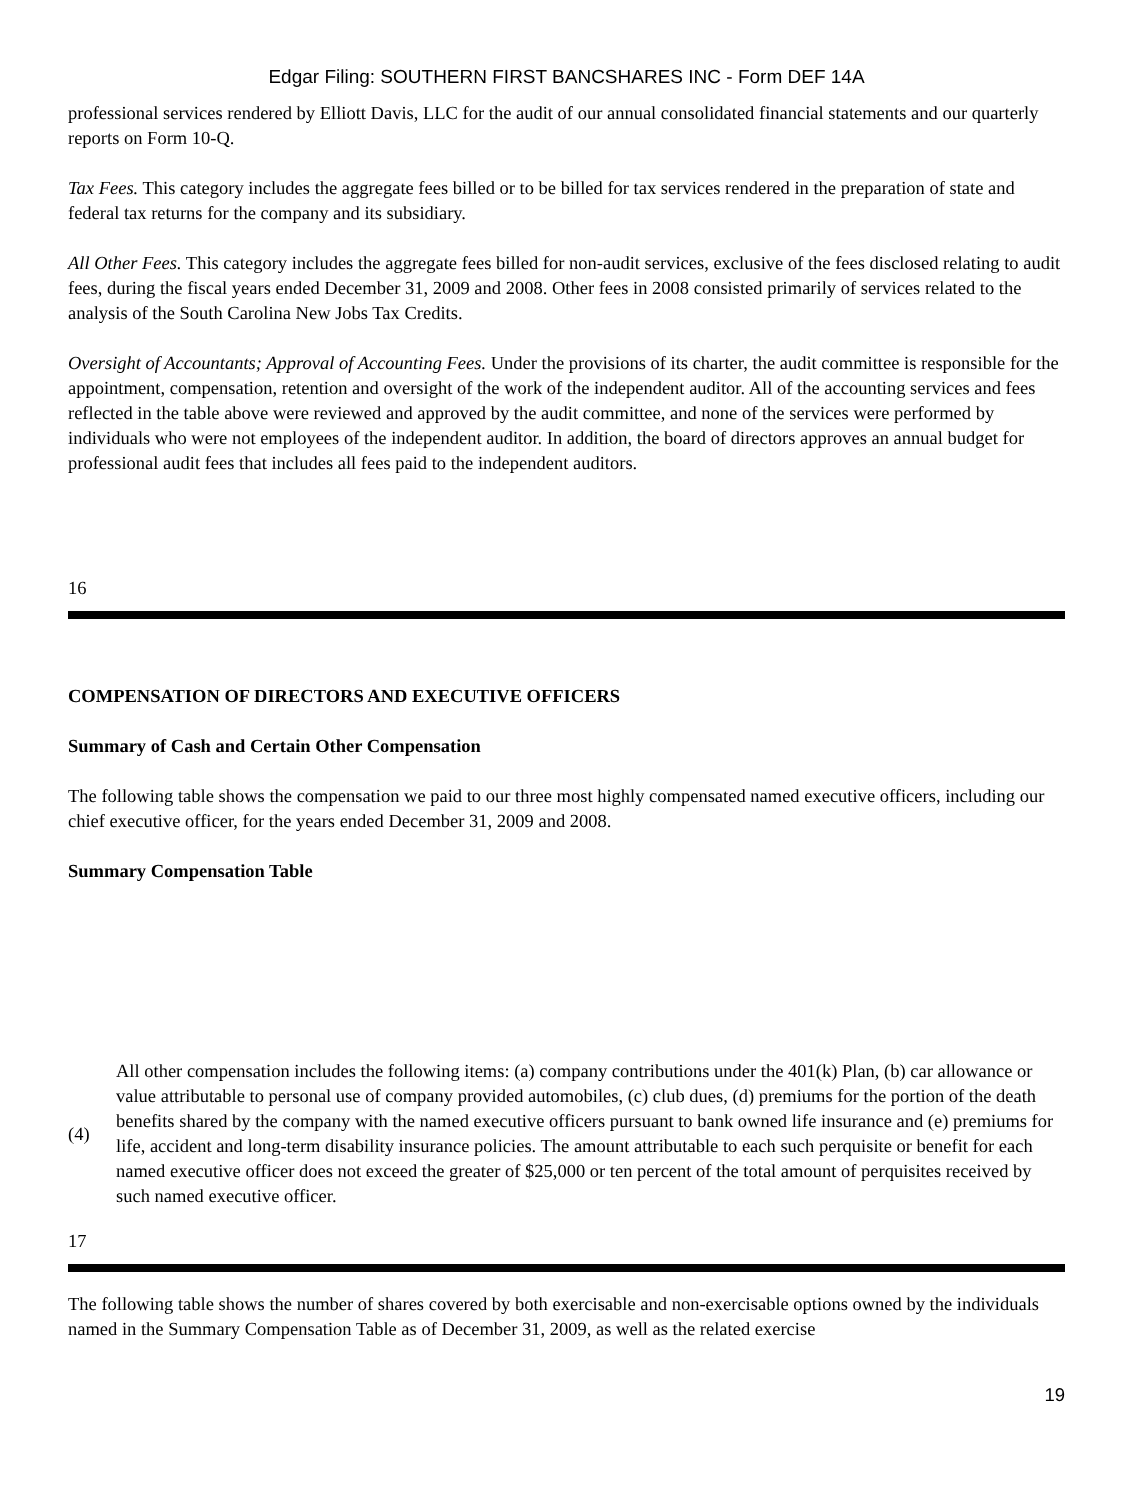Edgar Filing: SOUTHERN FIRST BANCSHARES INC - Form DEF 14A
professional services rendered by Elliott Davis, LLC for the audit of our annual consolidated financial statements and our quarterly reports on Form 10-Q.
Tax Fees. This category includes the aggregate fees billed or to be billed for tax services rendered in the preparation of state and federal tax returns for the company and its subsidiary.
All Other Fees. This category includes the aggregate fees billed for non-audit services, exclusive of the fees disclosed relating to audit fees, during the fiscal years ended December 31, 2009 and 2008. Other fees in 2008 consisted primarily of services related to the analysis of the South Carolina New Jobs Tax Credits.
Oversight of Accountants; Approval of Accounting Fees. Under the provisions of its charter, the audit committee is responsible for the appointment, compensation, retention and oversight of the work of the independent auditor. All of the accounting services and fees reflected in the table above were reviewed and approved by the audit committee, and none of the services were performed by individuals who were not employees of the independent auditor. In addition, the board of directors approves an annual budget for professional audit fees that includes all fees paid to the independent auditors.
16
COMPENSATION OF DIRECTORS AND EXECUTIVE OFFICERS
Summary of Cash and Certain Other Compensation
The following table shows the compensation we paid to our three most highly compensated named executive officers, including our chief executive officer, for the years ended December 31, 2009 and 2008.
Summary Compensation Table
(4)
All other compensation includes the following items: (a) company contributions under the 401(k) Plan, (b) car allowance or value attributable to personal use of company provided automobiles, (c) club dues, (d) premiums for the portion of the death benefits shared by the company with the named executive officers pursuant to bank owned life insurance and (e) premiums for life, accident and long-term disability insurance policies. The amount attributable to each such perquisite or benefit for each named executive officer does not exceed the greater of $25,000 or ten percent of the total amount of perquisites received by such named executive officer.
17
The following table shows the number of shares covered by both exercisable and non-exercisable options owned by the individuals named in the Summary Compensation Table as of December 31, 2009, as well as the related exercise
19